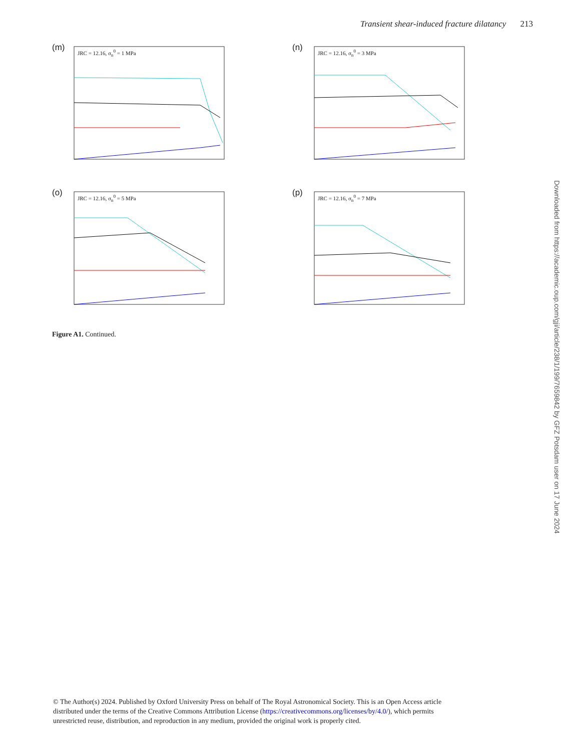Transient shear-induced fracture dilatancy 213
(m) JRC = 12.16, σ<sub>n</sub><sup>0</sup> = 1 MPa
(n) JRC = 12.16, σ<sub>n</sub><sup>0</sup> = 3 MPa
(o) JRC = 12.16, σ<sub>n</sub><sup>0</sup> = 5 MPa
(p) JRC = 12.16, σ<sub>n</sub><sup>0</sup> = 7 MPa
Figure A1. Continued.
Downloaded from https://academic.oup.com/gji/article/238/1/199/7659842 by GFZ Potsdam user on 17 June 2024
© The Author(s) 2024. Published by Oxford University Press on behalf of The Royal Astronomical Society. This is an Open Access article distributed under the terms of the Creative Commons Attribution License (https://creativecommons.org/licenses/by/4.0/), which permits unrestricted reuse, distribution, and reproduction in any medium, provided the original work is properly cited.